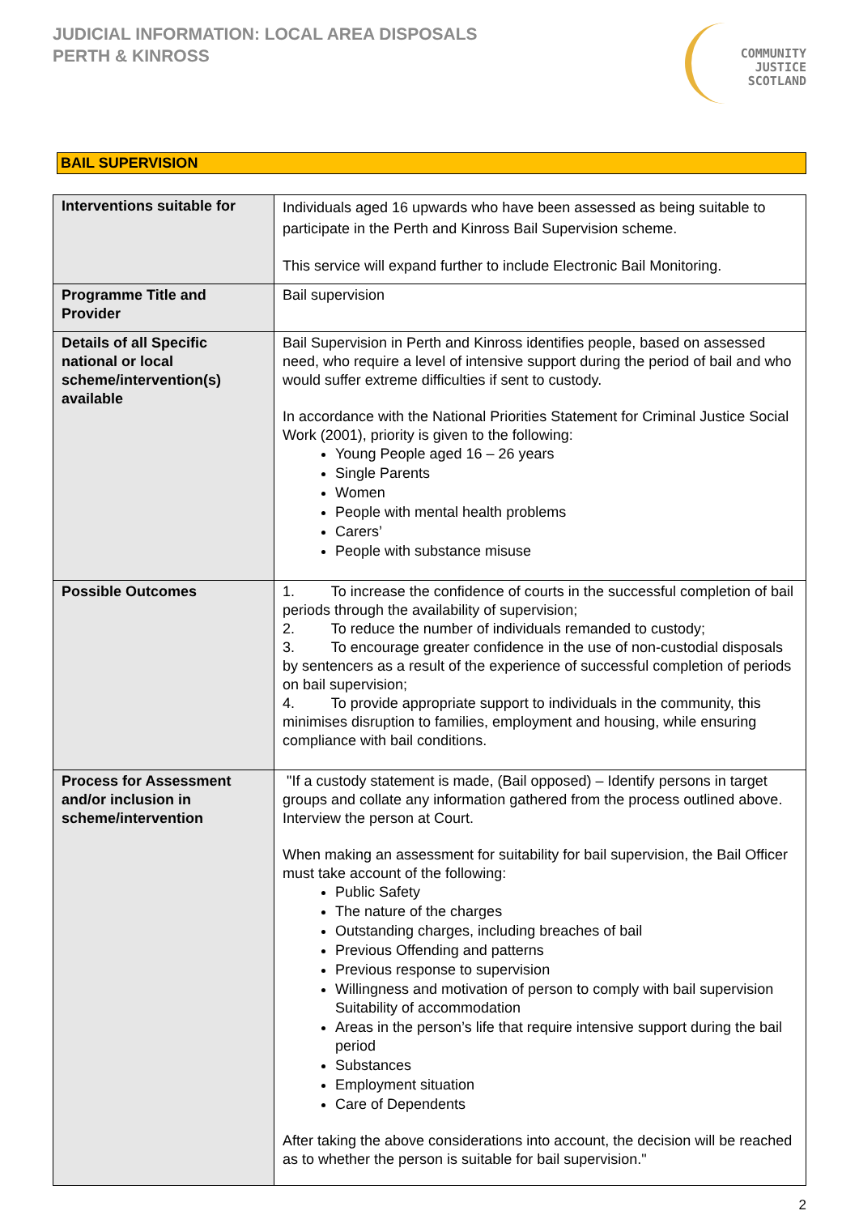JUDICIAL INFORMATION: LOCAL AREA DISPOSALS
PERTH & KINROSS
COMMUNITY
JUSTICE
SCOTLAND
BAIL SUPERVISION
| Interventions suitable for | Individuals aged 16 upwards who have been assessed as being suitable to participate in the Perth and Kinross Bail Supervision scheme. This service will expand further to include Electronic Bail Monitoring. |
| Programme Title and Provider | Bail supervision |
| Details of all Specific national or local scheme/intervention(s) available | Bail Supervision in Perth and Kinross identifies people, based on assessed need, who require a level of intensive support during the period of bail and who would suffer extreme difficulties if sent to custody. In accordance with the National Priorities Statement for Criminal Justice Social Work (2001), priority is given to the following: Young People aged 16 – 26 years Single Parents Women People with mental health problems Carers’ People with substance misuse |
| Possible Outcomes | 1. To increase the confidence of courts in the successful completion of bail periods through the availability of supervision; 2. To reduce the number of individuals remanded to custody; 3. To encourage greater confidence in the use of non-custodial disposals by sentencers as a result of the experience of successful completion of periods on bail supervision; 4. To provide appropriate support to individuals in the community, this minimises disruption to families, employment and housing, while ensuring compliance with bail conditions. |
| Process for Assessment and/or inclusion in scheme/intervention | "If a custody statement is made, (Bail opposed) – Identify persons in target groups and collate any information gathered from the process outlined above. Interview the person at Court. When making an assessment for suitability for bail supervision, the Bail Officer must take account of the following: Public Safety The nature of the charges Outstanding charges, including breaches of bail Previous Offending and patterns Previous response to supervision Willingness and motivation of person to comply with bail supervision Suitability of accommodation Areas in the person’s life that require intensive support during the bail period Substances Employment situation Care of Dependents After taking the above considerations into account, the decision will be reached as to whether the person is suitable for bail supervision." |
2